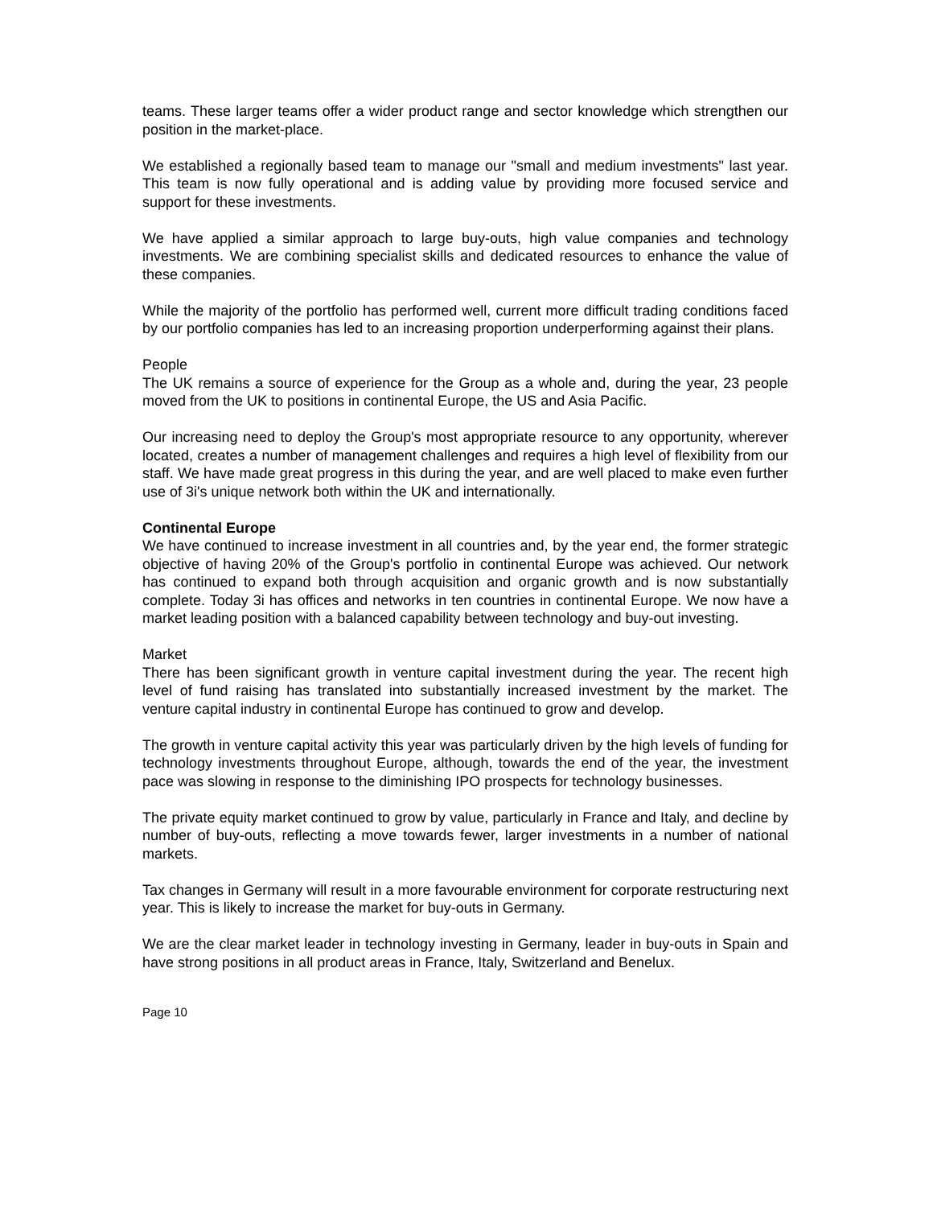teams. These larger teams offer a wider product range and sector knowledge which strengthen our position in the market-place.
We established a regionally based team to manage our "small and medium investments" last year. This team is now fully operational and is adding value by providing more focused service and support for these investments.
We have applied a similar approach to large buy-outs, high value companies and technology investments. We are combining specialist skills and dedicated resources to enhance the value of these companies.
While the majority of the portfolio has performed well, current more difficult trading conditions faced by our portfolio companies has led to an increasing proportion underperforming against their plans.
People
The UK remains a source of experience for the Group as a whole and, during the year, 23 people moved from the UK to positions in continental Europe, the US and Asia Pacific.
Our increasing need to deploy the Group's most appropriate resource to any opportunity, wherever located, creates a number of management challenges and requires a high level of flexibility from our staff. We have made great progress in this during the year, and are well placed to make even further use of 3i's unique network both within the UK and internationally.
Continental Europe
We have continued to increase investment in all countries and, by the year end, the former strategic objective of having 20% of the Group's portfolio in continental Europe was achieved. Our network has continued to expand both through acquisition and organic growth and is now substantially complete. Today 3i has offices and networks in ten countries in continental Europe. We now have a market leading position with a balanced capability between technology and buy-out investing.
Market
There has been significant growth in venture capital investment during the year. The recent high level of fund raising has translated into substantially increased investment by the market. The venture capital industry in continental Europe has continued to grow and develop.
The growth in venture capital activity this year was particularly driven by the high levels of funding for technology investments throughout Europe, although, towards the end of the year, the investment pace was slowing in response to the diminishing IPO prospects for technology businesses.
The private equity market continued to grow by value, particularly in France and Italy, and decline by number of buy-outs, reflecting a move towards fewer, larger investments in a number of national markets.
Tax changes in Germany will result in a more favourable environment for corporate restructuring next year. This is likely to increase the market for buy-outs in Germany.
We are the clear market leader in technology investing in Germany, leader in buy-outs in Spain and have strong positions in all product areas in France, Italy, Switzerland and Benelux.
Page 10